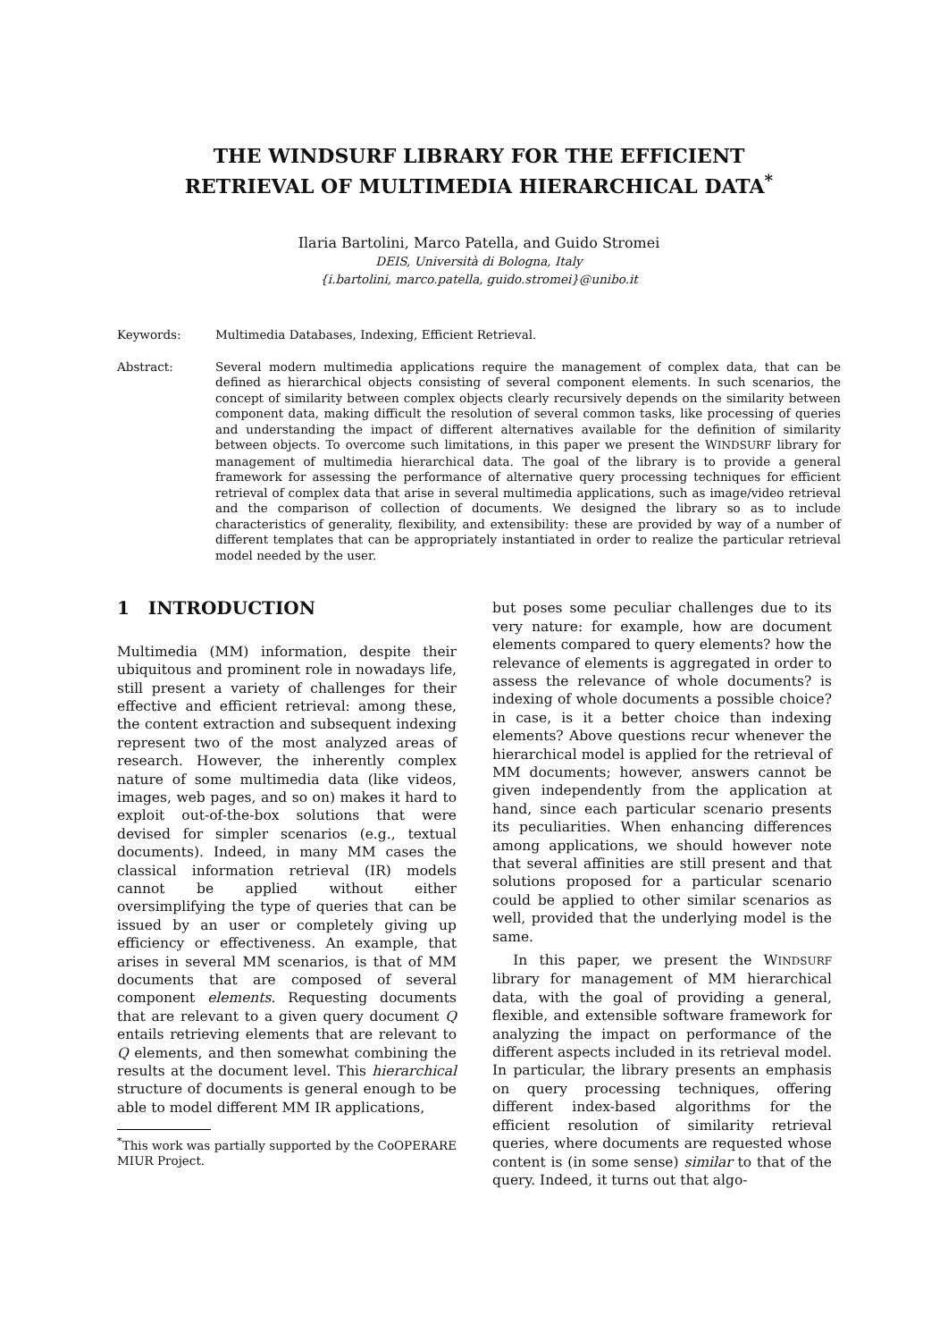THE WINDSURF LIBRARY FOR THE EFFICIENT
RETRIEVAL OF MULTIMEDIA HIERARCHICAL DATA<sup>*</sup>
Ilaria Bartolini, Marco Patella, and Guido Stromei
DEIS, Università di Bologna, Italy
{i.bartolini, marco.patella, guido.stromei}@unibo.it
Keywords: Multimedia Databases, Indexing, Efficient Retrieval.
Abstract: Several modern multimedia applications require the management of complex data, that can be defined as hierarchical objects consisting of several component elements. In such scenarios, the concept of similarity between complex objects clearly recursively depends on the similarity between component data, making difficult the resolution of several common tasks, like processing of queries and understanding the impact of different alternatives available for the definition of similarity between objects. To overcome such limitations, in this paper we present the WINDSURF library for management of multimedia hierarchical data. The goal of the library is to provide a general framework for assessing the performance of alternative query processing techniques for efficient retrieval of complex data that arise in several multimedia applications, such as image/video retrieval and the comparison of collection of documents. We designed the library so as to include characteristics of generality, flexibility, and extensibility: these are provided by way of a number of different templates that can be appropriately instantiated in order to realize the particular retrieval model needed by the user.
1 INTRODUCTION
Multimedia (MM) information, despite their ubiquitous and prominent role in nowadays life, still present a variety of challenges for their effective and efficient retrieval: among these, the content extraction and subsequent indexing represent two of the most analyzed areas of research. However, the inherently complex nature of some multimedia data (like videos, images, web pages, and so on) makes it hard to exploit out-of-the-box solutions that were devised for simpler scenarios (e.g., textual documents). Indeed, in many MM cases the classical information retrieval (IR) models cannot be applied without either oversimplifying the type of queries that can be issued by an user or completely giving up efficiency or effectiveness. An example, that arises in several MM scenarios, is that of MM documents that are composed of several component elements. Requesting documents that are relevant to a given query document Q entails retrieving elements that are relevant to Q elements, and then somewhat combining the results at the document level. This hierarchical structure of documents is general enough to be able to model different MM IR applications,
<sup>*</sup> This work was partially supported by the CoOPERARE MIUR Project.
but poses some peculiar challenges due to its very nature: for example, how are document elements compared to query elements? how the relevance of elements is aggregated in order to assess the relevance of whole documents? is indexing of whole documents a possible choice? in case, is it a better choice than indexing elements? Above questions recur whenever the hierarchical model is applied for the retrieval of MM documents; however, answers cannot be given independently from the application at hand, since each particular scenario presents its peculiarities. When enhancing differences among applications, we should however note that several affinities are still present and that solutions proposed for a particular scenario could be applied to other similar scenarios as well, provided that the underlying model is the same.
In this paper, we present the WINDSURF library for management of MM hierarchical data, with the goal of providing a general, flexible, and extensible software framework for analyzing the impact on performance of the different aspects included in its retrieval model. In particular, the library presents an emphasis on query processing techniques, offering different index-based algorithms for the efficient resolution of similarity retrieval queries, where documents are requested whose content is (in some sense) similar to that of the query. Indeed, it turns out that algo-